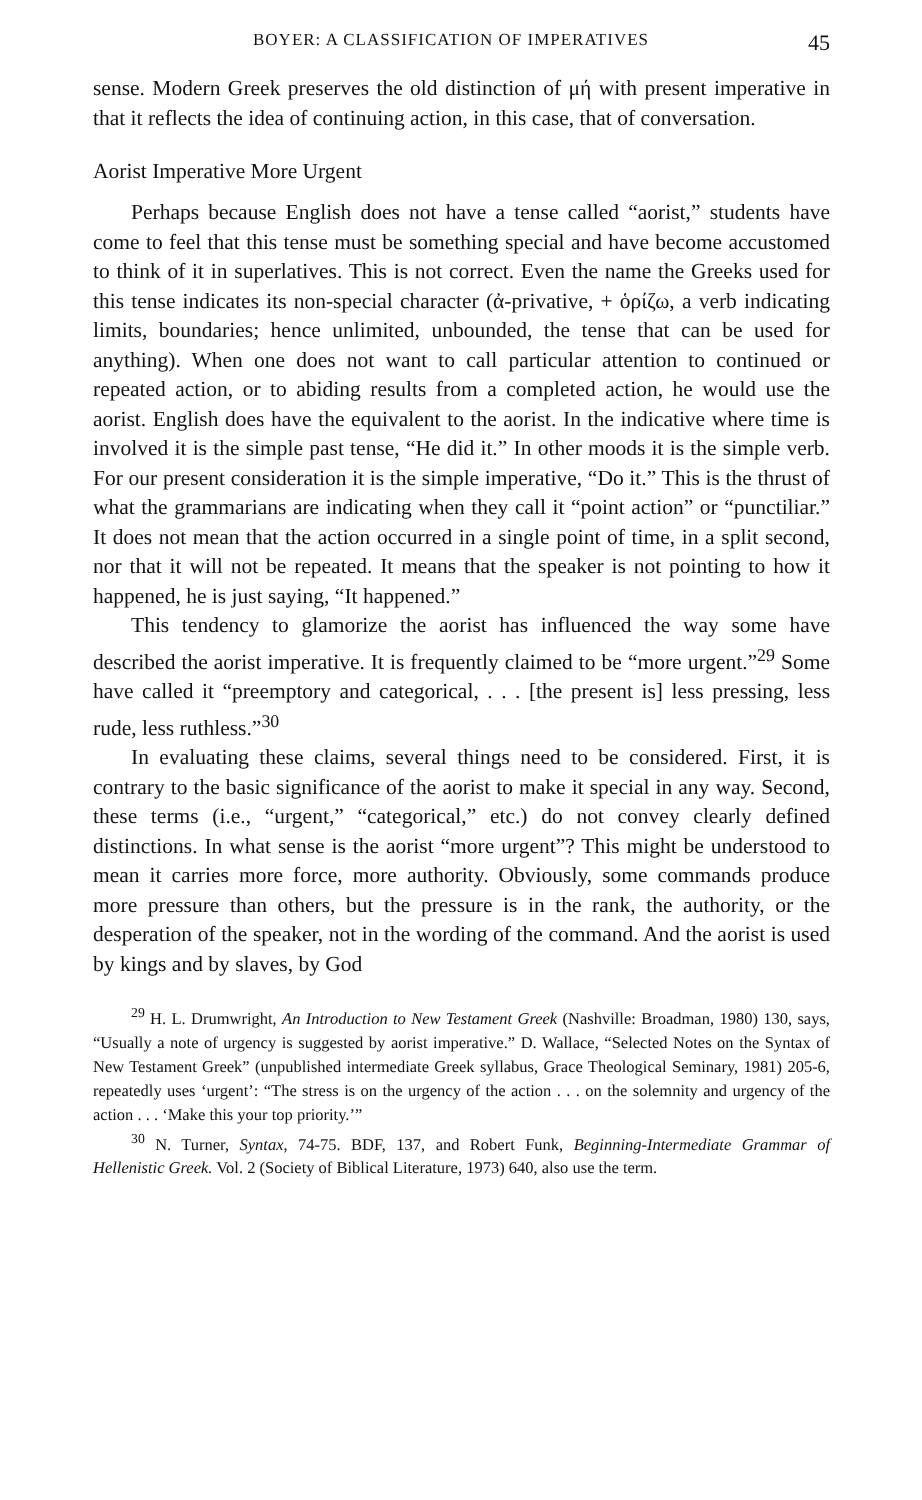BOYER: A CLASSIFICATION OF IMPERATIVES 45
sense. Modern Greek preserves the old distinction of μή with present imperative in that it reflects the idea of continuing action, in this case, that of conversation.
Aorist Imperative More Urgent
Perhaps because English does not have a tense called “aorist,” students have come to feel that this tense must be something special and have become accustomed to think of it in superlatives. This is not correct. Even the name the Greeks used for this tense indicates its non-special character (ἀ-privative, + ὁρίζω, a verb indicating limits, boundaries; hence unlimited, unbounded, the tense that can be used for anything). When one does not want to call particular attention to continued or repeated action, or to abiding results from a completed action, he would use the aorist. English does have the equivalent to the aorist. In the indicative where time is involved it is the simple past tense, “He did it.” In other moods it is the simple verb. For our present consideration it is the simple imperative, “Do it.” This is the thrust of what the grammarians are indicating when they call it “point action” or “punctiliar.” It does not mean that the action occurred in a single point of time, in a split second, nor that it will not be repeated. It means that the speaker is not pointing to how it happened, he is just saying, “It happened.”
This tendency to glamorize the aorist has influenced the way some have described the aorist imperative. It is frequently claimed to be “more urgent.”<sup>29</sup> Some have called it “preemptory and categorical, . . . [the present is] less pressing, less rude, less ruthless.”<sup>30</sup>
In evaluating these claims, several things need to be considered. First, it is contrary to the basic significance of the aorist to make it special in any way. Second, these terms (i.e., “urgent,” “categorical,” etc.) do not convey clearly defined distinctions. In what sense is the aorist “more urgent”? This might be understood to mean it carries more force, more authority. Obviously, some commands produce more pressure than others, but the pressure is in the rank, the authority, or the desperation of the speaker, not in the wording of the command. And the aorist is used by kings and by slaves, by God
<sup>29</sup> H. L. Drumwright, An Introduction to New Testament Greek (Nashville: Broadman, 1980) 130, says, “Usually a note of urgency is suggested by aorist imperative.” D. Wallace, “Selected Notes on the Syntax of New Testament Greek” (unpublished intermediate Greek syllabus, Grace Theological Seminary, 1981) 205-6, repeatedly uses ‘urgent’: “The stress is on the urgency of the action . . . on the solemnity and urgency of the action . . . ‘Make this your top priority.’”
<sup>30</sup> N. Turner, Syntax, 74-75. BDF, 137, and Robert Funk, Beginning-Intermediate Grammar of Hellenistic Greek. Vol. 2 (Society of Biblical Literature, 1973) 640, also use the term.